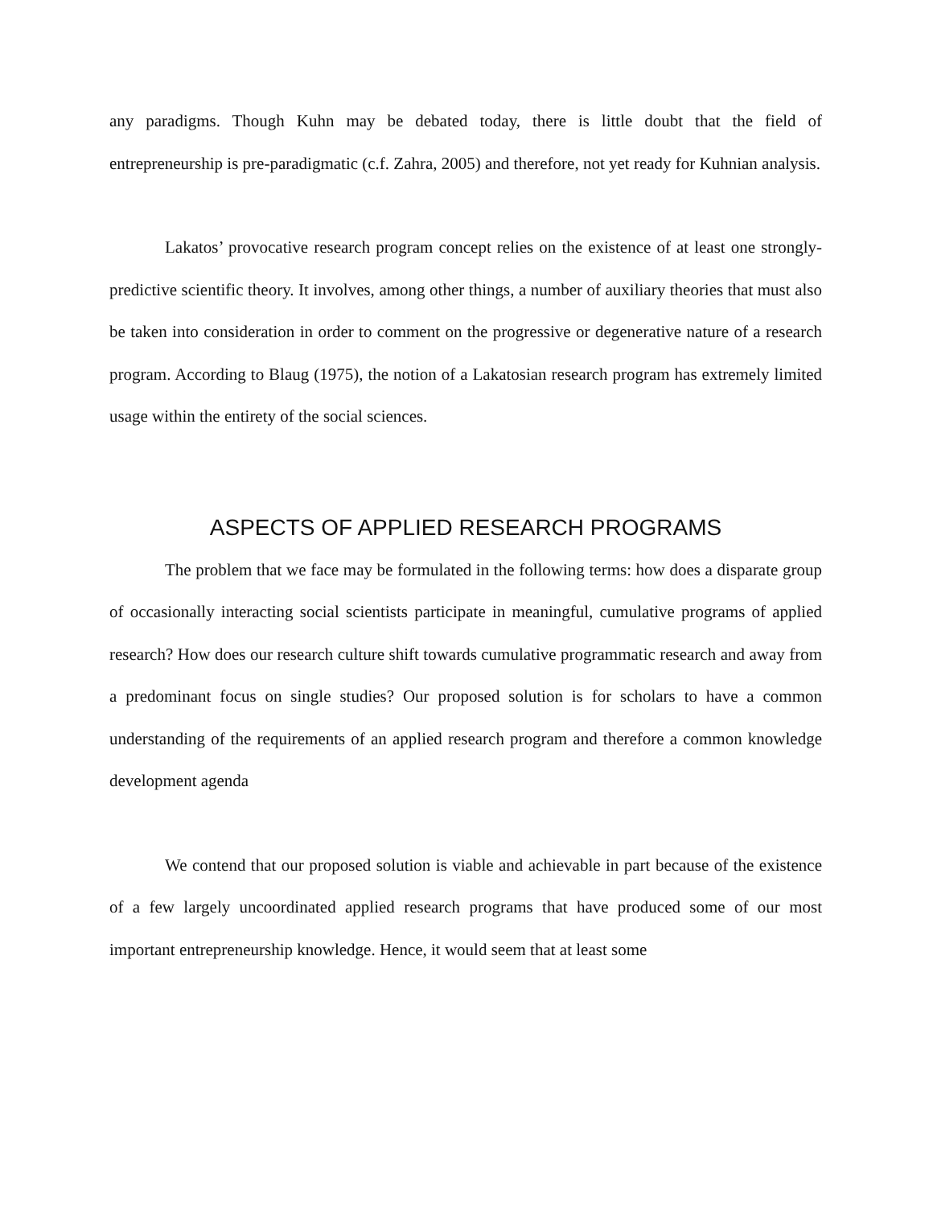any paradigms. Though Kuhn may be debated today, there is little doubt that the field of entrepreneurship is pre-paradigmatic (c.f. Zahra, 2005) and therefore, not yet ready for Kuhnian analysis.
Lakatos’ provocative research program concept relies on the existence of at least one strongly-predictive scientific theory. It involves, among other things, a number of auxiliary theories that must also be taken into consideration in order to comment on the progressive or degenerative nature of a research program. According to Blaug (1975), the notion of a Lakatosian research program has extremely limited usage within the entirety of the social sciences.
ASPECTS OF APPLIED RESEARCH PROGRAMS
The problem that we face may be formulated in the following terms: how does a disparate group of occasionally interacting social scientists participate in meaningful, cumulative programs of applied research? How does our research culture shift towards cumulative programmatic research and away from a predominant focus on single studies? Our proposed solution is for scholars to have a common understanding of the requirements of an applied research program and therefore a common knowledge development agenda
We contend that our proposed solution is viable and achievable in part because of the existence of a few largely uncoordinated applied research programs that have produced some of our most important entrepreneurship knowledge. Hence, it would seem that at least some